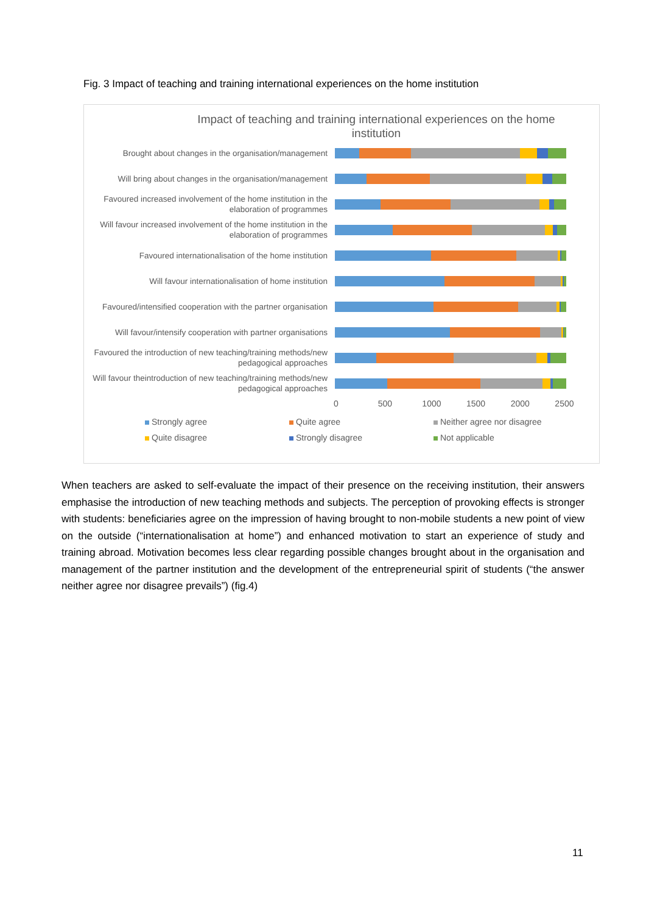Fig. 3 Impact of teaching and training international experiences on the home institution
Impact of teaching and training international experiences on the home institution
Brought about changes in the organisation/management
Will bring about changes in the organisation/management
Favoured increased involvement of the home institution in the elaboration of programmes
Will favour increased involvement of the home institution in the elaboration of programmes
Favoured internationalisation of the home institution
Will favour internationalisation of home institution
Favoured/intensified cooperation with the partner organisation
Will favour/intensify cooperation with partner organisations
Favoured the introduction of new teaching/training methods/new pedagogical approaches
Will favour theintroduction of new teaching/training methods/new pedagogical approaches
0 500 1000 1500 2000 2500
Strongly agree
Quite agree
Neither agree nor disagree
Quite disagree
Strongly disagree
Not applicable
When teachers are asked to self-evaluate the impact of their presence on the receiving institution, their answers emphasise the introduction of new teaching methods and subjects. The perception of provoking effects is stronger with students: beneficiaries agree on the impression of having brought to non-mobile students a new point of view on the outside (“internationalisation at home”) and enhanced motivation to start an experience of study and training abroad. Motivation becomes less clear regarding possible changes brought about in the organisation and management of the partner institution and the development of the entrepreneurial spirit of students (“the answer neither agree nor disagree prevails”) (fig.4)
11